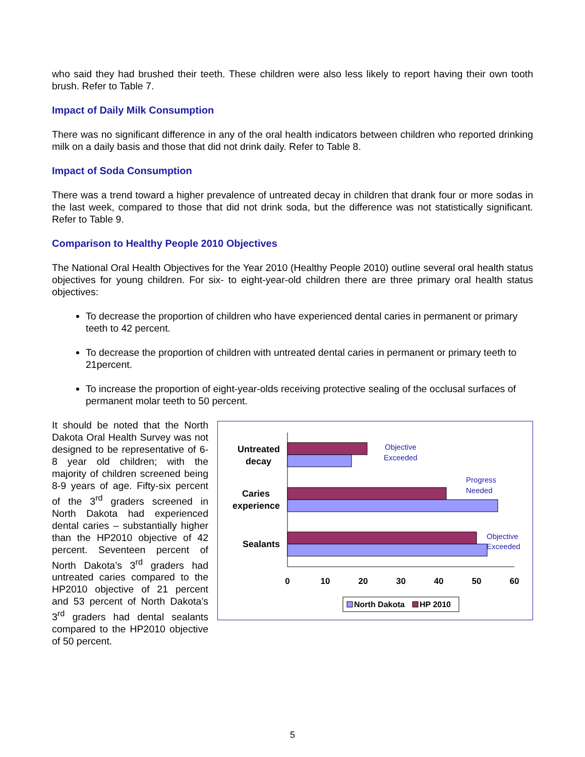who said they had brushed their teeth. These children were also less likely to report having their own tooth brush. Refer to Table 7.
Impact of Daily Milk Consumption
There was no significant difference in any of the oral health indicators between children who reported drinking milk on a daily basis and those that did not drink daily. Refer to Table 8.
Impact of Soda Consumption
There was a trend toward a higher prevalence of untreated decay in children that drank four or more sodas in the last week, compared to those that did not drink soda, but the difference was not statistically significant. Refer to Table 9.
Comparison to Healthy People 2010 Objectives
The National Oral Health Objectives for the Year 2010 (Healthy People 2010) outline several oral health status objectives for young children. For six- to eight-year-old children there are three primary oral health status objectives:
To decrease the proportion of children who have experienced dental caries in permanent or primary teeth to 42 percent.
To decrease the proportion of children with untreated dental caries in permanent or primary teeth to 21percent.
To increase the proportion of eight-year-olds receiving protective sealing of the occlusal surfaces of permanent molar teeth to 50 percent.
It should be noted that the North Dakota Oral Health Survey was not designed to be representative of 6-8 year old children; with the majority of children screened being 8-9 years of age. Fifty-six percent of the 3<sup>rd</sup> graders screened in North Dakota had experienced dental caries – substantially higher than the HP2010 objective of 42 percent. Seventeen percent of North Dakota’s 3<sup>rd</sup> graders had untreated caries compared to the HP2010 objective of 21 percent and 53 percent of North Dakota’s 3<sup>rd</sup> graders had dental sealants compared to the HP2010 objective of 50 percent.
Untreated
decay
Caries
experience
Sealants
0
10
20
30
40
50
60
Objective
Exceeded
Progress
Needed
Objective
Exceeded
North Dakota
HP 2010
5